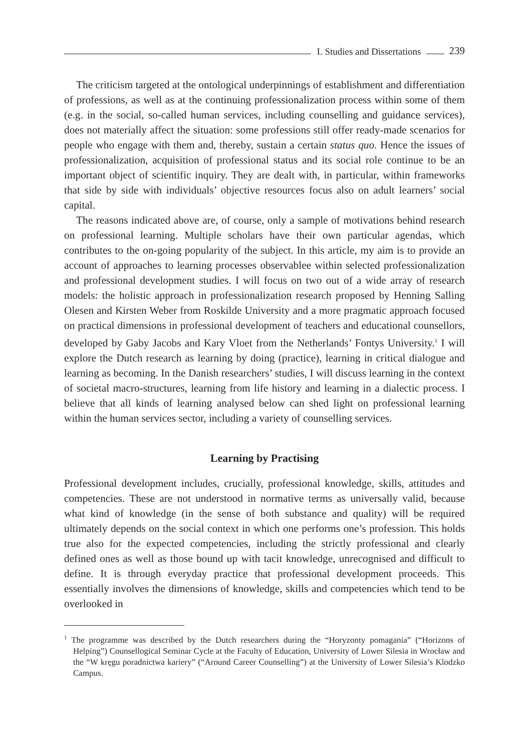I. Studies and Dissertations
239
The criticism targeted at the ontological underpinnings of establishment and differentiation of professions, as well as at the continuing professionalization process within some of them (e.g. in the social, so-called human services, including counselling and guidance services), does not materially affect the situation: some professions still offer ready-made scenarios for people who engage with them and, thereby, sustain a certain status quo. Hence the issues of professionalization, acquisition of professional status and its social role continue to be an important object of scientific inquiry. They are dealt with, in particular, within frameworks that side by side with individuals’ objective resources focus also on adult learners’ social capital.
The reasons indicated above are, of course, only a sample of motivations behind research on professional learning. Multiple scholars have their own particular agendas, which contributes to the on-going popularity of the subject. In this article, my aim is to provide an account of approaches to learning processes observablee within selected professionalization and professional development studies. I will focus on two out of a wide array of research models: the holistic approach in professionalization research proposed by Henning Salling Olesen and Kirsten Weber from Roskilde University and a more pragmatic approach focused on practical dimensions in professional development of teachers and educational counsellors, developed by Gaby Jacobs and Kary Vloet from the Netherlands’ Fontys University.<sup>1</sup> I will explore the Dutch research as learning by doing (practice), learning in critical dialogue and learning as becoming. In the Danish researchers’ studies, I will discuss learning in the context of societal macro-structures, learning from life history and learning in a dialectic process. I believe that all kinds of learning analysed below can shed light on professional learning within the human services sector, including a variety of counselling services.
Learning by Practising
Professional development includes, crucially, professional knowledge, skills, attitudes and competencies. These are not understood in normative terms as universally valid, because what kind of knowledge (in the sense of both substance and quality) will be required ultimately depends on the social context in which one performs one’s profession. This holds true also for the expected competencies, including the strictly professional and clearly defined ones as well as those bound up with tacit knowledge, unrecognised and difficult to define. It is through everyday practice that professional development proceeds. This essentially involves the dimensions of knowledge, skills and competencies which tend to be overlooked in
<sup>1</sup> The programme was described by the Dutch researchers during the “Horyzonty pomagania” (“Horizons of Helping”) Counsellogical Seminar Cycle at the Faculty of Education, University of Lower Silesia in Wrocław and the “W kręgu poradnictwa kariery” (“Around Career Counselling”) at the University of Lower Silesia’s Klodzko Campus.